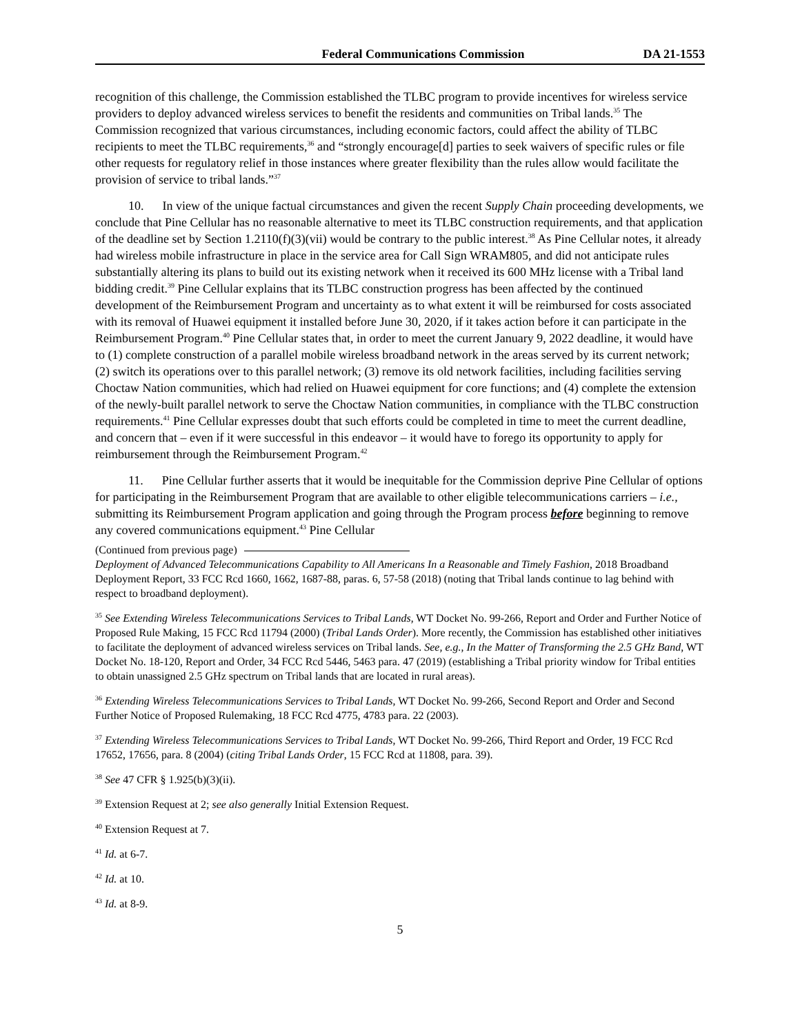Federal Communications Commission DA 21-1553
recognition of this challenge, the Commission established the TLBC program to provide incentives for wireless service providers to deploy advanced wireless services to benefit the residents and communities on Tribal lands.<sup>35</sup> The Commission recognized that various circumstances, including economic factors, could affect the ability of TLBC recipients to meet the TLBC requirements,<sup>36</sup> and “strongly encourage[d] parties to seek waivers of specific rules or file other requests for regulatory relief in those instances where greater flexibility than the rules allow would facilitate the provision of service to tribal lands.”<sup>37</sup>
10. In view of the unique factual circumstances and given the recent Supply Chain proceeding developments, we conclude that Pine Cellular has no reasonable alternative to meet its TLBC construction requirements, and that application of the deadline set by Section 1.2110(f)(3)(vii) would be contrary to the public interest.<sup>38</sup> As Pine Cellular notes, it already had wireless mobile infrastructure in place in the service area for Call Sign WRAM805, and did not anticipate rules substantially altering its plans to build out its existing network when it received its 600 MHz license with a Tribal land bidding credit.<sup>39</sup> Pine Cellular explains that its TLBC construction progress has been affected by the continued development of the Reimbursement Program and uncertainty as to what extent it will be reimbursed for costs associated with its removal of Huawei equipment it installed before June 30, 2020, if it takes action before it can participate in the Reimbursement Program.<sup>40</sup> Pine Cellular states that, in order to meet the current January 9, 2022 deadline, it would have to (1) complete construction of a parallel mobile wireless broadband network in the areas served by its current network; (2) switch its operations over to this parallel network; (3) remove its old network facilities, including facilities serving Choctaw Nation communities, which had relied on Huawei equipment for core functions; and (4) complete the extension of the newly-built parallel network to serve the Choctaw Nation communities, in compliance with the TLBC construction requirements.<sup>41</sup> Pine Cellular expresses doubt that such efforts could be completed in time to meet the current deadline, and concern that – even if it were successful in this endeavor – it would have to forego its opportunity to apply for reimbursement through the Reimbursement Program.<sup>42</sup>
11. Pine Cellular further asserts that it would be inequitable for the Commission deprive Pine Cellular of options for participating in the Reimbursement Program that are available to other eligible telecommunications carriers – i.e., submitting its Reimbursement Program application and going through the Program process before beginning to remove any covered communications equipment.<sup>43</sup> Pine Cellular
(Continued from previous page)
Deployment of Advanced Telecommunications Capability to All Americans In a Reasonable and Timely Fashion, 2018 Broadband Deployment Report, 33 FCC Rcd 1660, 1662, 1687-88, paras. 6, 57-58 (2018) (noting that Tribal lands continue to lag behind with respect to broadband deployment).
<sup>35</sup> See Extending Wireless Telecommunications Services to Tribal Lands, WT Docket No. 99-266, Report and Order and Further Notice of Proposed Rule Making, 15 FCC Rcd 11794 (2000) (Tribal Lands Order). More recently, the Commission has established other initiatives to facilitate the deployment of advanced wireless services on Tribal lands. See, e.g., In the Matter of Transforming the 2.5 GHz Band, WT Docket No. 18-120, Report and Order, 34 FCC Rcd 5446, 5463 para. 47 (2019) (establishing a Tribal priority window for Tribal entities to obtain unassigned 2.5 GHz spectrum on Tribal lands that are located in rural areas).
<sup>36</sup> Extending Wireless Telecommunications Services to Tribal Lands, WT Docket No. 99-266, Second Report and Order and Second Further Notice of Proposed Rulemaking, 18 FCC Rcd 4775, 4783 para. 22 (2003).
<sup>37</sup> Extending Wireless Telecommunications Services to Tribal Lands, WT Docket No. 99-266, Third Report and Order, 19 FCC Rcd 17652, 17656, para. 8 (2004) (citing Tribal Lands Order, 15 FCC Rcd at 11808, para. 39).
<sup>38</sup> See 47 CFR § 1.925(b)(3)(ii).
<sup>39</sup> Extension Request at 2; see also generally Initial Extension Request.
<sup>40</sup> Extension Request at 7.
<sup>41</sup> Id. at 6-7.
<sup>42</sup> Id. at 10.
<sup>43</sup> Id. at 8-9.
5